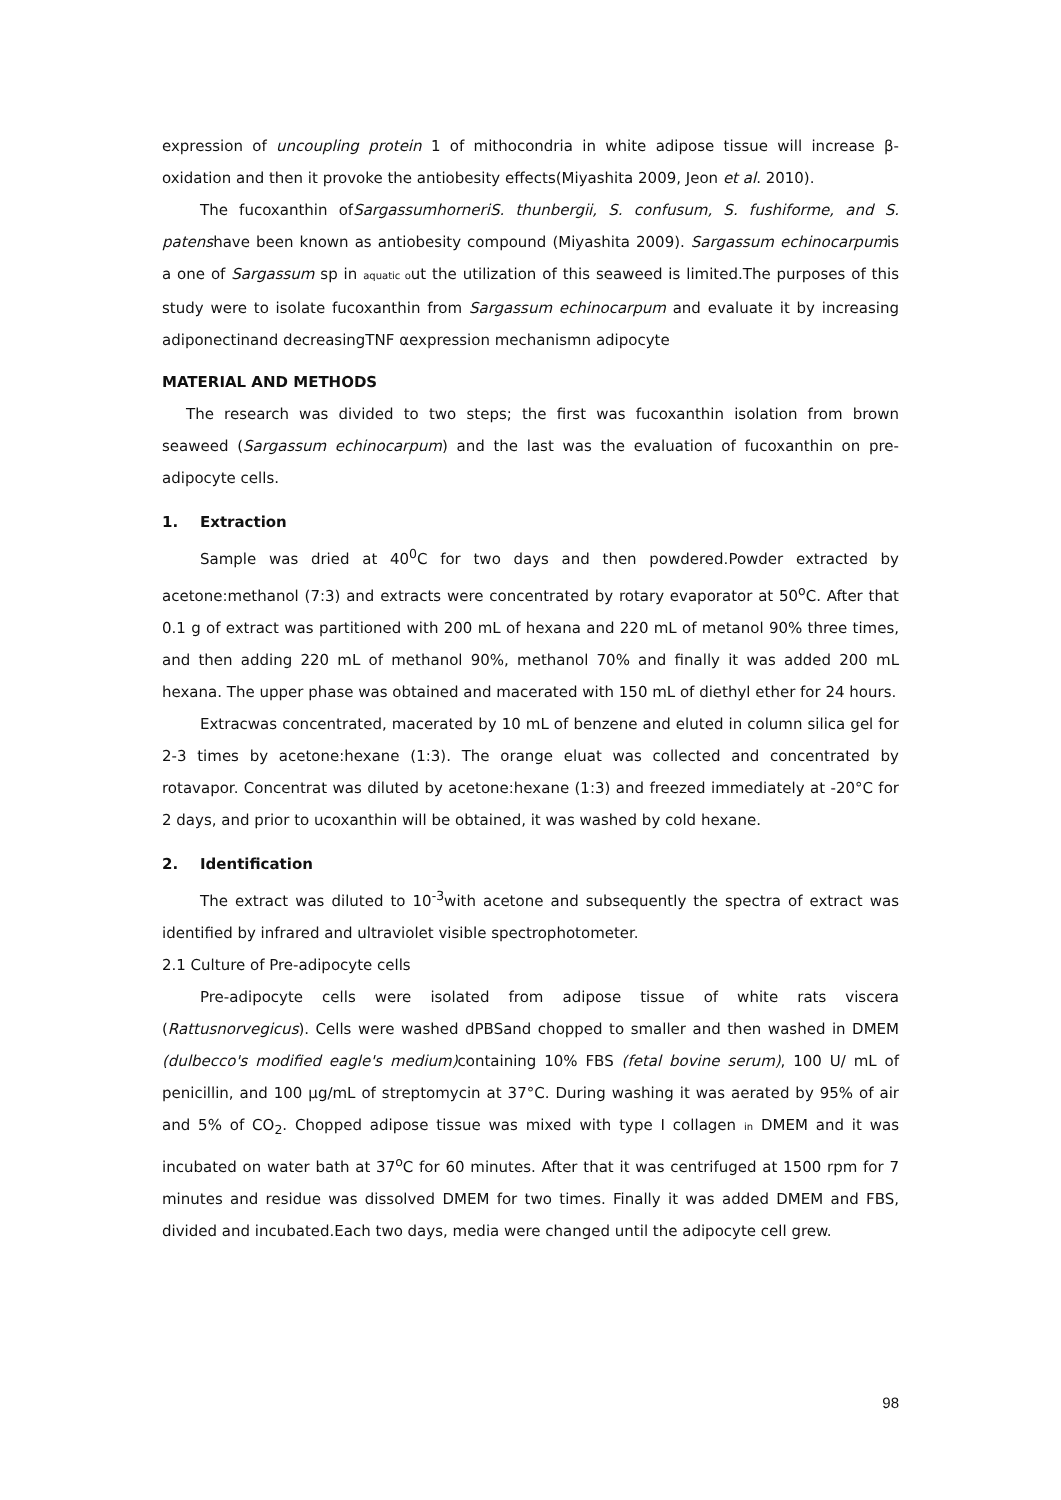expression of uncoupling protein 1 of mithocondria in white adipose tissue will increase β-oxidation and then it provoke the antiobesity effects(Miyashita 2009, Jeon et al. 2010).
The fucoxanthin ofSargassumhorneriS. thunbergii, S. confusum, S. fushiforme, and S. patenshave been known as antiobesity compound (Miyashita 2009). Sargassum echinocarpumis a one of Sargassum sp in aquatic out the utilization of this seaweed is limited.The purposes of this study were to isolate fucoxanthin from Sargassum echinocarpum and evaluate it by increasing adiponectinand decreasingTNF αexpression mechanismn adipocyte
MATERIAL AND METHODS
The research was divided to two steps; the first was fucoxanthin isolation from brown seaweed (Sargassum echinocarpum) and the last was the evaluation of fucoxanthin on pre-adipocyte cells.
1. Extraction
Sample was dried at 40<sup>0</sup>C for two days and then powdered.Powder extracted by acetone:methanol (7:3) and extracts were concentrated by rotary evaporator at 50<sup>o</sup>C. After that 0.1 g of extract was partitioned with 200 mL of hexana and 220 mL of metanol 90% three times, and then adding 220 mL of methanol 90%, methanol 70% and finally it was added 200 mL hexana. The upper phase was obtained and macerated with 150 mL of diethyl ether for 24 hours.
Extracwas concentrated, macerated by 10 mL of benzene and eluted in column silica gel for 2-3 times by acetone:hexane (1:3). The orange eluat was collected and concentrated by rotavapor. Concentrat was diluted by acetone:hexane (1:3) and freezed immediately at -20°C for 2 days, and prior to ucoxanthin will be obtained, it was washed by cold hexane.
2. Identification
The extract was diluted to 10<sup>-3</sup>with acetone and subsequently the spectra of extract was identified by infrared and ultraviolet visible spectrophotometer.
2.1 Culture of Pre-adipocyte cells
Pre-adipocyte cells were isolated from adipose tissue of white rats viscera (Rattusnorvegicus). Cells were washed dPBSand chopped to smaller and then washed in DMEM (dulbecco's modified eagle's medium) containing 10% FBS (fetal bovine serum), 100 U/ mL of penicillin, and 100 µg/mL of streptomycin at 37°C. During washing it was aerated by 95% of air and 5% of CO<sub>2</sub>. Chopped adipose tissue was mixed with type I collagen in DMEM and it was incubated on water bath at 37<sup>o</sup>C for 60 minutes. After that it was centrifuged at 1500 rpm for 7 minutes and residue was dissolved DMEM for two times. Finally it was added DMEM and FBS, divided and incubated.Each two days, media were changed until the adipocyte cell grew.
98